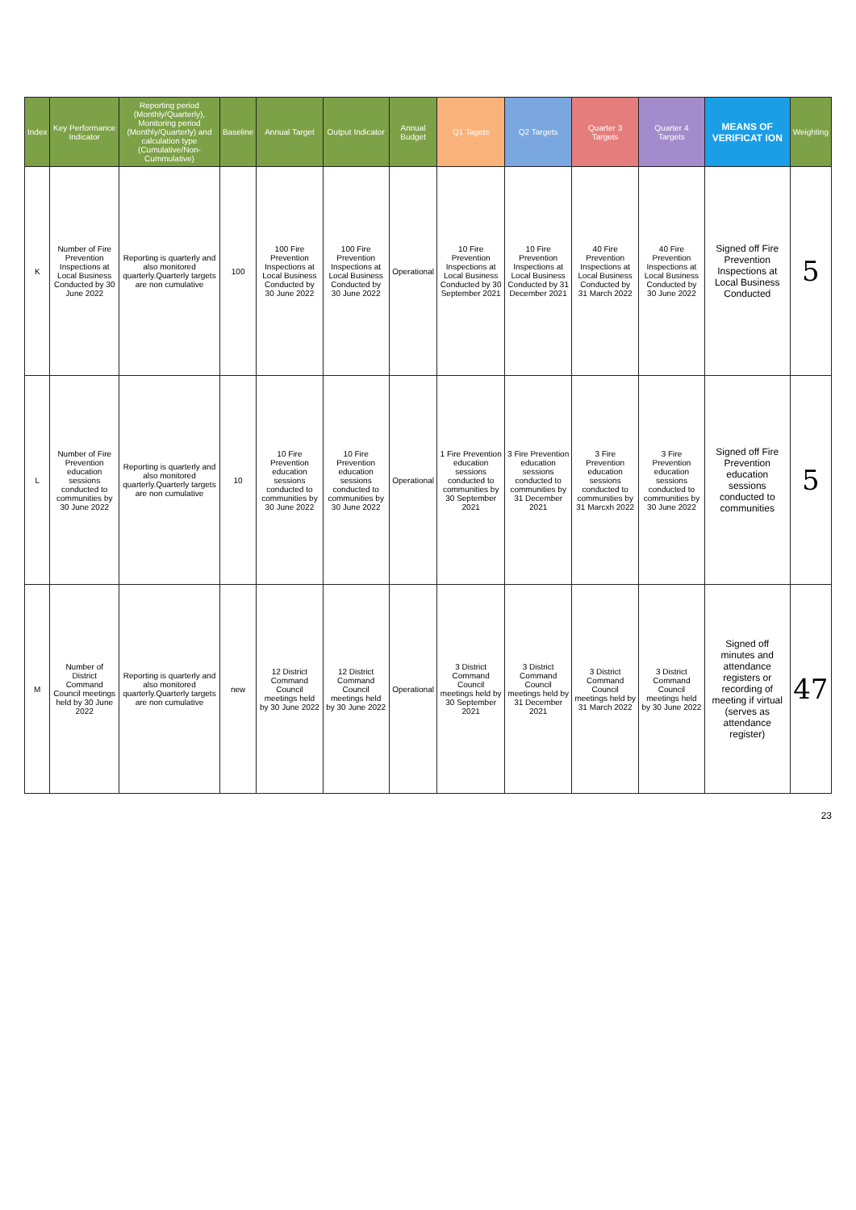| Index | Key Performance Indicator | Reporting period (Monthly/Quarterly), Monitoring period (Monthly/Quarterly) and calculation type (Cumulative/Non-Cummulative) | Baseline | Annual Target | Output Indicator | Annual Budget | Q1 Tagets | Q2 Targets | Quarter 3 Targets | Quarter 4 Targets | MEANS OF VERIFICAT ION | Weighting |
| --- | --- | --- | --- | --- | --- | --- | --- | --- | --- | --- | --- | --- |
| K | Number of Fire Prevention Inspections at Local Business Conducted by 30 June 2022 | Reporting is quarterly and also monitored quarterly.Quarterly targets are non cumulative | 100 | 100 Fire Prevention Inspections at Local Business Conducted by 30 June 2022 | 100 Fire Prevention Inspections at Local Business Conducted by 30 June 2022 | Operational | 10 Fire Prevention Inspections at Local Business Conducted by 30 September 2021 | 10 Fire Prevention Inspections at Local Business Conducted by 31 December 2021 | 40 Fire Prevention Inspections at Local Business Conducted by 31 March 2022 | 40 Fire Prevention Inspections at Local Business Conducted by 30 June 2022 | Signed off Fire Prevention Inspections at Local Business Conducted | 5 |
| L | Number of Fire Prevention education sessions conducted to communities by 30 June 2022 | Reporting is quarterly and also monitored quarterly.Quarterly targets are non cumulative | 10 | 10 Fire Prevention education sessions conducted to communities by 30 June 2022 | 10 Fire Prevention education sessions conducted to communities by 30 June 2022 | Operational | 1 Fire Prevention education sessions conducted to communities by 30 September 2021 | 3 Fire Prevention education sessions conducted to communities by 31 December 2021 | 3 Fire Prevention education sessions conducted to communities by 31 Marcxh 2022 | 3 Fire Prevention education sessions conducted to communities by 30 June 2022 | Signed off Fire Prevention education sessions conducted to communities | 5 |
| M | Number of District Command Council meetings held by 30 June 2022 | Reporting is quarterly and also monitored quarterly.Quarterly targets are non cumulative | new | 12 District Command Council meetings held by 30 June 2022 | 12 District Command Council meetings held by 30 June 2022 | Operational | 3 District Command Council meetings held by 30 September 2021 | 3 District Command Council meetings held by 31 December 2021 | 3 District Command Council meetings held by 31 March 2022 | 3 District Command Council meetings held by 30 June 2022 | Signed off minutes and attendance registers or recording of meeting if virtual (serves as attendance register) | 47 |
23